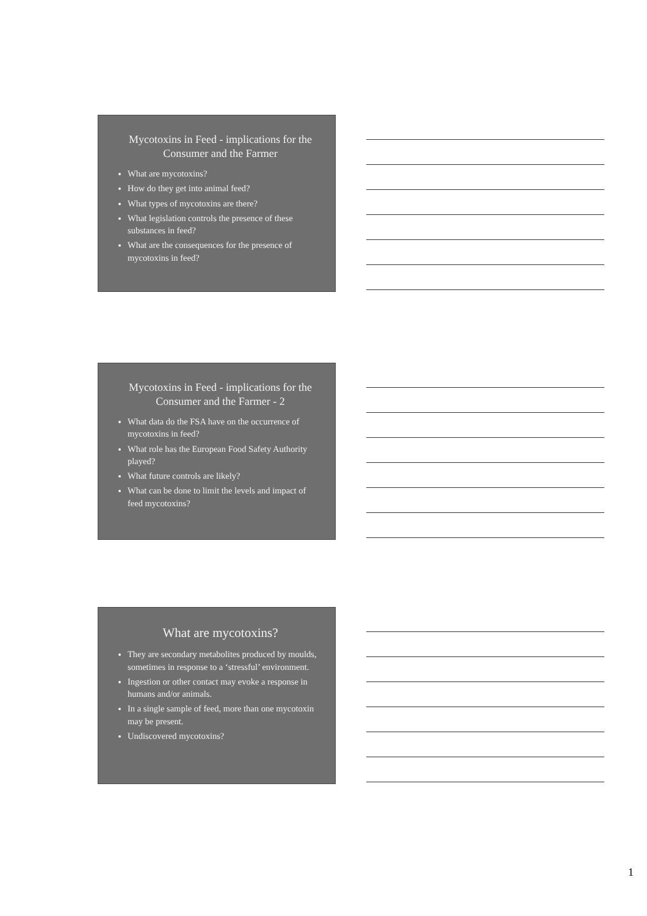Mycotoxins in Feed - implications for the Consumer and the Farmer
What are mycotoxins?
How do they get into animal feed?
What types of mycotoxins are there?
What legislation controls the presence of these substances in feed?
What are the consequences for the presence of mycotoxins in feed?
Mycotoxins in Feed - implications for the Consumer and the Farmer - 2
What data do the FSA have on the occurrence of mycotoxins in feed?
What role has the European Food Safety Authority played?
What future controls are likely?
What can be done to limit the levels and impact of feed mycotoxins?
What are mycotoxins?
They are secondary metabolites produced by moulds, sometimes in response to a ‘stressful’ environment.
Ingestion or other contact may evoke a response in humans and/or animals.
In a single sample of feed, more than one mycotoxin may be present.
Undiscovered mycotoxins?
1